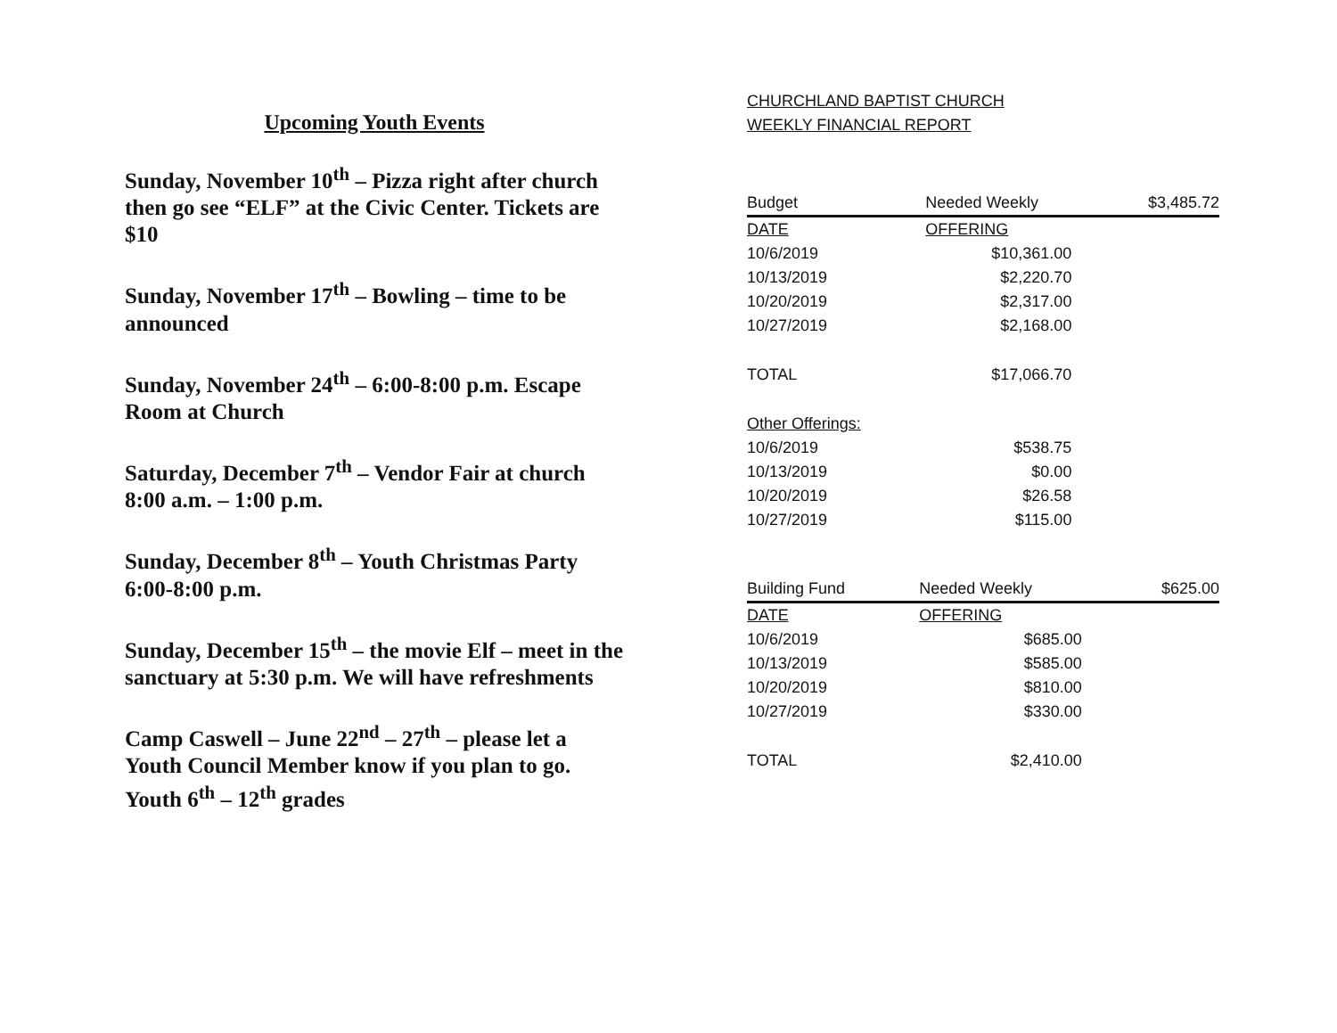Upcoming Youth Events
Sunday, November 10<sup>th</sup> – Pizza right after church then go see “ELF” at the Civic Center. Tickets are $10
Sunday, November 17<sup>th</sup> – Bowling – time to be announced
Sunday, November 24<sup>th</sup> – 6:00-8:00 p.m. Escape Room at Church
Saturday, December 7<sup>th</sup> – Vendor Fair at church 8:00 a.m. – 1:00 p.m.
Sunday, December 8<sup>th</sup> – Youth Christmas Party 6:00-8:00 p.m.
Sunday, December 15<sup>th</sup> – the movie Elf – meet in the sanctuary at 5:30 p.m. We will have refreshments
Camp Caswell – June 22<sup>nd</sup> – 27<sup>th</sup> – please let a Youth Council Member know if you plan to go. Youth 6<sup>th</sup> – 12<sup>th</sup> grades
CHURCHLAND BAPTIST CHURCH
WEEKLY FINANCIAL REPORT
| Budget | Needed Weekly | $3,485.72 |
| --- | --- | --- |
| DATE | OFFERING | |
| 10/6/2019 | $10,361.00 | |
| 10/13/2019 | $2,220.70 | |
| 10/20/2019 | $2,317.00 | |
| 10/27/2019 | $2,168.00 | |
| TOTAL | $17,066.70 | |
| Other Offerings: | | |
| 10/6/2019 | $538.75 | |
| 10/13/2019 | $0.00 | |
| 10/20/2019 | $26.58 | |
| 10/27/2019 | $115.00 | |
| Building Fund | Needed Weekly | $625.00 |
| --- | --- | --- |
| DATE | OFFERING | |
| 10/6/2019 | $685.00 | |
| 10/13/2019 | $585.00 | |
| 10/20/2019 | $810.00 | |
| 10/27/2019 | $330.00 | |
| TOTAL | $2,410.00 | |